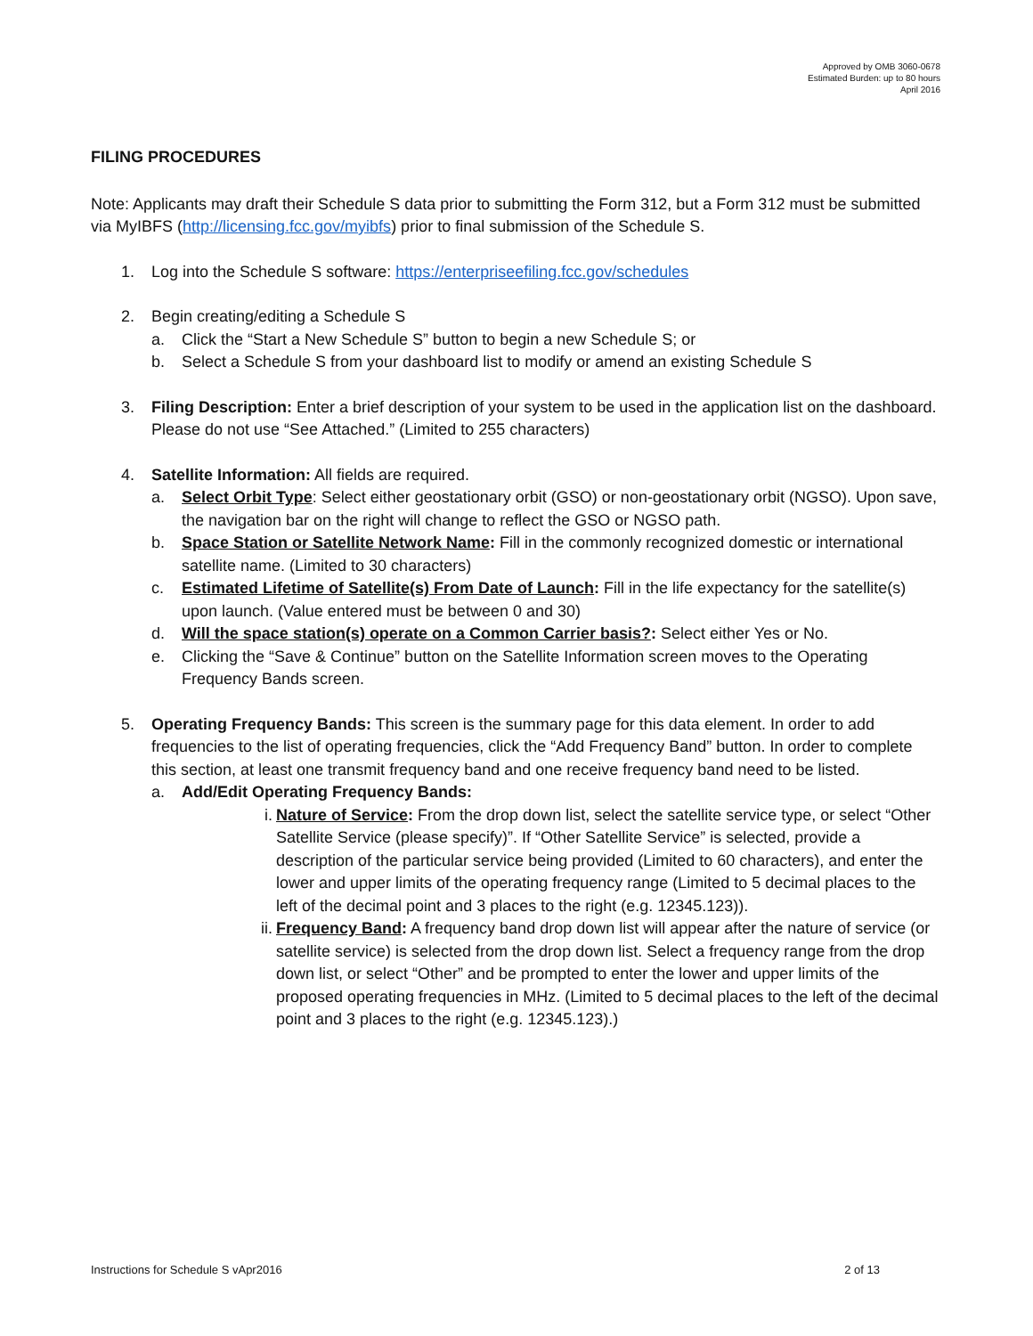Approved by OMB 3060-0678
Estimated Burden: up to 80 hours
April 2016
FILING PROCEDURES
Note: Applicants may draft their Schedule S data prior to submitting the Form 312, but a Form 312 must be submitted via MyIBFS (http://licensing.fcc.gov/myibfs) prior to final submission of the Schedule S.
1. Log into the Schedule S software: https://enterpriseefiling.fcc.gov/schedules
2. Begin creating/editing a Schedule S
a. Click the “Start a New Schedule S” button to begin a new Schedule S; or
b. Select a Schedule S from your dashboard list to modify or amend an existing Schedule S
3. Filing Description: Enter a brief description of your system to be used in the application list on the dashboard. Please do not use “See Attached.” (Limited to 255 characters)
4. Satellite Information: All fields are required.
a. Select Orbit Type: Select either geostationary orbit (GSO) or non-geostationary orbit (NGSO). Upon save, the navigation bar on the right will change to reflect the GSO or NGSO path.
b. Space Station or Satellite Network Name: Fill in the commonly recognized domestic or international satellite name. (Limited to 30 characters)
c. Estimated Lifetime of Satellite(s) From Date of Launch: Fill in the life expectancy for the satellite(s) upon launch. (Value entered must be between 0 and 30)
d. Will the space station(s) operate on a Common Carrier basis?: Select either Yes or No.
e. Clicking the “Save & Continue” button on the Satellite Information screen moves to the Operating Frequency Bands screen.
5. Operating Frequency Bands: This screen is the summary page for this data element. In order to add frequencies to the list of operating frequencies, click the “Add Frequency Band” button. In order to complete this section, at least one transmit frequency band and one receive frequency band need to be listed.
a. Add/Edit Operating Frequency Bands:
i. Nature of Service: From the drop down list, select the satellite service type, or select “Other Satellite Service (please specify)”. If “Other Satellite Service” is selected, provide a description of the particular service being provided (Limited to 60 characters), and enter the lower and upper limits of the operating frequency range (Limited to 5 decimal places to the left of the decimal point and 3 places to the right (e.g. 12345.123)).
ii. Frequency Band: A frequency band drop down list will appear after the nature of service (or satellite service) is selected from the drop down list. Select a frequency range from the drop down list, or select “Other” and be prompted to enter the lower and upper limits of the proposed operating frequencies in MHz. (Limited to 5 decimal places to the left of the decimal point and 3 places to the right (e.g. 12345.123).)
Instructions for Schedule S vApr2016 2 of 13